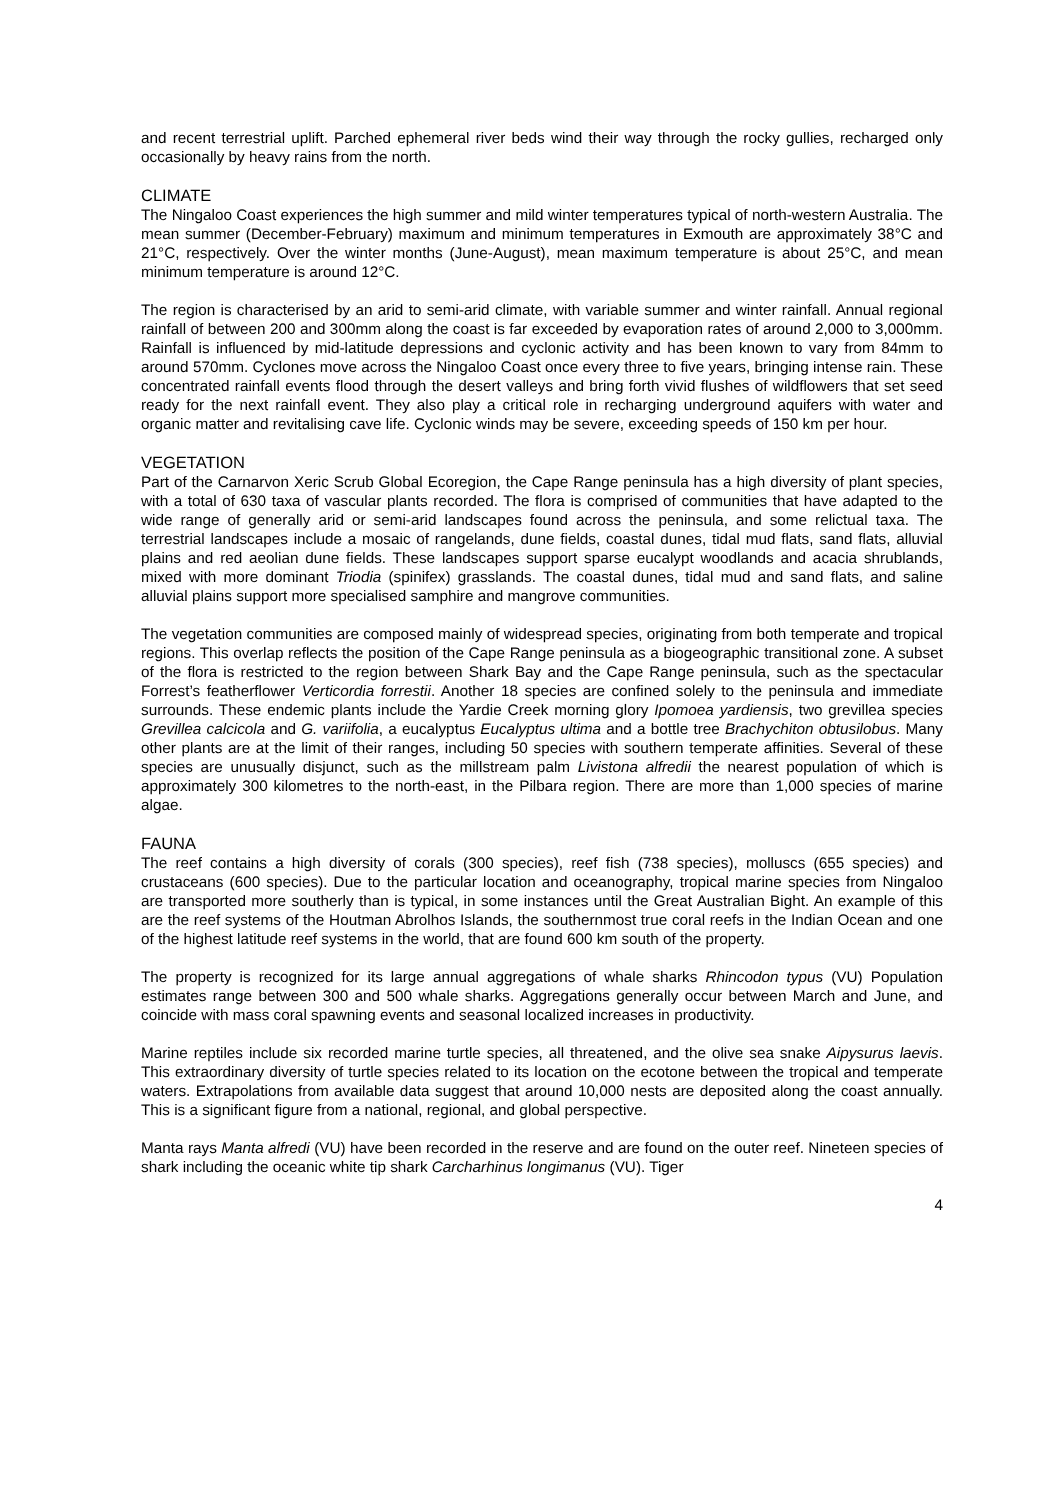and recent terrestrial uplift. Parched ephemeral river beds wind their way through the rocky gullies, recharged only occasionally by heavy rains from the north.
CLIMATE
The Ningaloo Coast experiences the high summer and mild winter temperatures typical of north-western Australia. The mean summer (December-February) maximum and minimum temperatures in Exmouth are approximately 38°C and 21°C, respectively. Over the winter months (June-August), mean maximum temperature is about 25°C, and mean minimum temperature is around 12°C.
The region is characterised by an arid to semi-arid climate, with variable summer and winter rainfall. Annual regional rainfall of between 200 and 300mm along the coast is far exceeded by evaporation rates of around 2,000 to 3,000mm. Rainfall is influenced by mid-latitude depressions and cyclonic activity and has been known to vary from 84mm to around 570mm. Cyclones move across the Ningaloo Coast once every three to five years, bringing intense rain. These concentrated rainfall events flood through the desert valleys and bring forth vivid flushes of wildflowers that set seed ready for the next rainfall event. They also play a critical role in recharging underground aquifers with water and organic matter and revitalising cave life. Cyclonic winds may be severe, exceeding speeds of 150 km per hour.
VEGETATION
Part of the Carnarvon Xeric Scrub Global Ecoregion, the Cape Range peninsula has a high diversity of plant species, with a total of 630 taxa of vascular plants recorded. The flora is comprised of communities that have adapted to the wide range of generally arid or semi-arid landscapes found across the peninsula, and some relictual taxa. The terrestrial landscapes include a mosaic of rangelands, dune fields, coastal dunes, tidal mud flats, sand flats, alluvial plains and red aeolian dune fields. These landscapes support sparse eucalypt woodlands and acacia shrublands, mixed with more dominant Triodia (spinifex) grasslands. The coastal dunes, tidal mud and sand flats, and saline alluvial plains support more specialised samphire and mangrove communities.
The vegetation communities are composed mainly of widespread species, originating from both temperate and tropical regions. This overlap reflects the position of the Cape Range peninsula as a biogeographic transitional zone. A subset of the flora is restricted to the region between Shark Bay and the Cape Range peninsula, such as the spectacular Forrest’s featherflower Verticordia forrestii. Another 18 species are confined solely to the peninsula and immediate surrounds. These endemic plants include the Yardie Creek morning glory Ipomoea yardiensis, two grevillea species Grevillea calcicola and G. variifolia, a eucalyptus Eucalyptus ultima and a bottle tree Brachychiton obtusilobus. Many other plants are at the limit of their ranges, including 50 species with southern temperate affinities. Several of these species are unusually disjunct, such as the millstream palm Livistona alfredii the nearest population of which is approximately 300 kilometres to the north-east, in the Pilbara region. There are more than 1,000 species of marine algae.
FAUNA
The reef contains a high diversity of corals (300 species), reef fish (738 species), molluscs (655 species) and crustaceans (600 species). Due to the particular location and oceanography, tropical marine species from Ningaloo are transported more southerly than is typical, in some instances until the Great Australian Bight. An example of this are the reef systems of the Houtman Abrolhos Islands, the southernmost true coral reefs in the Indian Ocean and one of the highest latitude reef systems in the world, that are found 600 km south of the property.
The property is recognized for its large annual aggregations of whale sharks Rhincodon typus (VU) Population estimates range between 300 and 500 whale sharks. Aggregations generally occur between March and June, and coincide with mass coral spawning events and seasonal localized increases in productivity.
Marine reptiles include six recorded marine turtle species, all threatened, and the olive sea snake Aipysurus laevis. This extraordinary diversity of turtle species related to its location on the ecotone between the tropical and temperate waters. Extrapolations from available data suggest that around 10,000 nests are deposited along the coast annually. This is a significant figure from a national, regional, and global perspective.
Manta rays Manta alfredi (VU) have been recorded in the reserve and are found on the outer reef. Nineteen species of shark including the oceanic white tip shark Carcharhinus longimanus (VU). Tiger
4